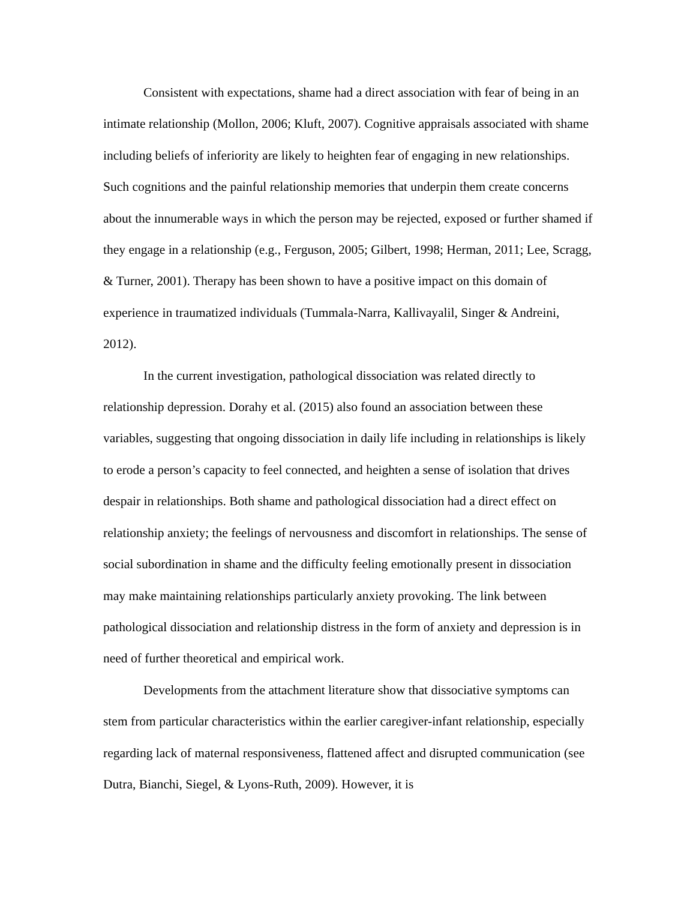Consistent with expectations, shame had a direct association with fear of being in an intimate relationship (Mollon, 2006; Kluft, 2007). Cognitive appraisals associated with shame including beliefs of inferiority are likely to heighten fear of engaging in new relationships. Such cognitions and the painful relationship memories that underpin them create concerns about the innumerable ways in which the person may be rejected, exposed or further shamed if they engage in a relationship (e.g., Ferguson, 2005; Gilbert, 1998; Herman, 2011; Lee, Scragg, & Turner, 2001). Therapy has been shown to have a positive impact on this domain of experience in traumatized individuals (Tummala-Narra, Kallivayalil, Singer & Andreini, 2012).
In the current investigation, pathological dissociation was related directly to relationship depression. Dorahy et al. (2015) also found an association between these variables, suggesting that ongoing dissociation in daily life including in relationships is likely to erode a person’s capacity to feel connected, and heighten a sense of isolation that drives despair in relationships. Both shame and pathological dissociation had a direct effect on relationship anxiety; the feelings of nervousness and discomfort in relationships. The sense of social subordination in shame and the difficulty feeling emotionally present in dissociation may make maintaining relationships particularly anxiety provoking. The link between pathological dissociation and relationship distress in the form of anxiety and depression is in need of further theoretical and empirical work.
Developments from the attachment literature show that dissociative symptoms can stem from particular characteristics within the earlier caregiver-infant relationship, especially regarding lack of maternal responsiveness, flattened affect and disrupted communication (see Dutra, Bianchi, Siegel, & Lyons-Ruth, 2009). However, it is